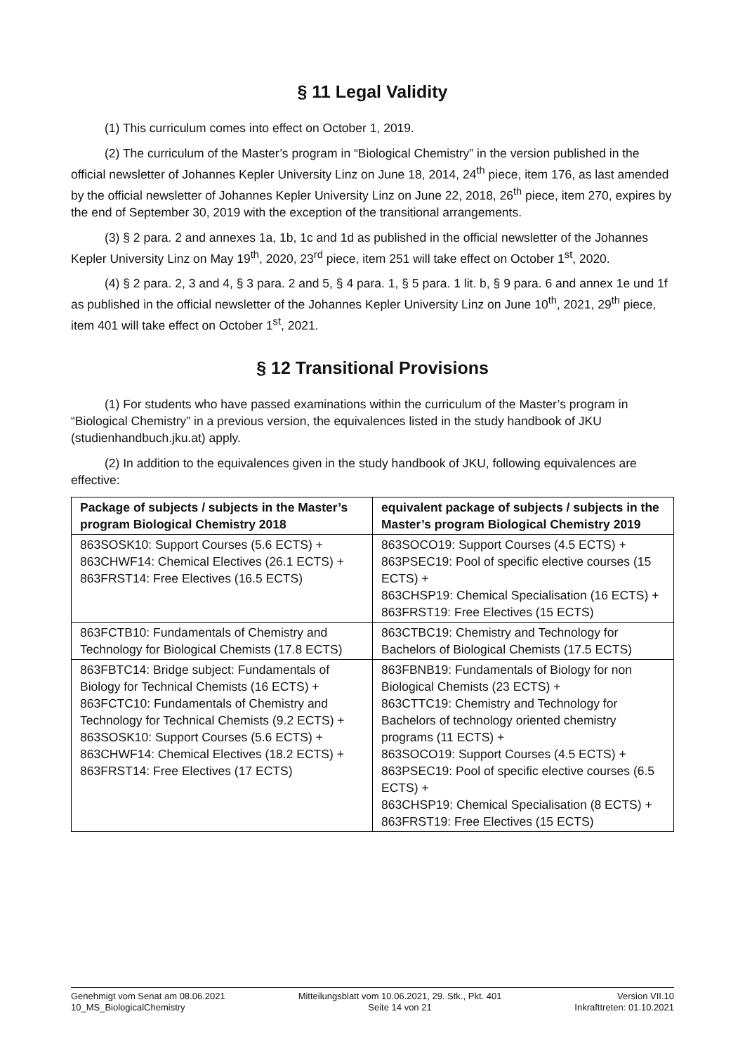§ 11 Legal Validity
(1) This curriculum comes into effect on October 1, 2019.
(2) The curriculum of the Master’s program in “Biological Chemistry” in the version published in the official newsletter of Johannes Kepler University Linz on June 18, 2014, 24<sup>th</sup> piece, item 176, as last amended by the official newsletter of Johannes Kepler University Linz on June 22, 2018, 26<sup>th</sup> piece, item 270, expires by the end of September 30, 2019 with the exception of the transitional arrangements.
(3) § 2 para. 2 and annexes 1a, 1b, 1c and 1d as published in the official newsletter of the Johannes Kepler University Linz on May 19<sup>th</sup>, 2020, 23<sup>rd</sup> piece, item 251 will take effect on October 1<sup>st</sup>, 2020.
(4) § 2 para. 2, 3 and 4, § 3 para. 2 and 5, § 4 para. 1, § 5 para. 1 lit. b, § 9 para. 6 and annex 1e und 1f as published in the official newsletter of the Johannes Kepler University Linz on June 10<sup>th</sup>, 2021, 29<sup>th</sup> piece, item 401 will take effect on October 1<sup>st</sup>, 2021.
§ 12 Transitional Provisions
(1) For students who have passed examinations within the curriculum of the Master’s program in “Biological Chemistry” in a previous version, the equivalences listed in the study handbook of JKU (studienhandbuch.jku.at) apply.
(2) In addition to the equivalences given in the study handbook of JKU, following equivalences are effective:
| Package of subjects / subjects in the Master’s program Biological Chemistry 2018 | equivalent package of subjects / subjects in the Master’s program Biological Chemistry 2019 |
| --- | --- |
| 863SOSK10: Support Courses (5.6 ECTS) + 863CHWF14: Chemical Electives (26.1 ECTS) + 863FRST14: Free Electives (16.5 ECTS) | 863SOCO19: Support Courses (4.5 ECTS) + 863PSEC19: Pool of specific elective courses (15 ECTS) + 863CHSP19: Chemical Specialisation (16 ECTS) + 863FRST19: Free Electives (15 ECTS) |
| 863FCTB10: Fundamentals of Chemistry and Technology for Biological Chemists (17.8 ECTS) | 863CTBC19: Chemistry and Technology for Bachelors of Biological Chemists (17.5 ECTS) |
| 863FBTC14: Bridge subject: Fundamentals of Biology for Technical Chemists (16 ECTS) + 863FCTC10: Fundamentals of Chemistry and Technology for Technical Chemists (9.2 ECTS) + 863SOSK10: Support Courses (5.6 ECTS) + 863CHWF14: Chemical Electives (18.2 ECTS) + 863FRST14: Free Electives (17 ECTS) | 863FBNB19: Fundamentals of Biology for non Biological Chemists (23 ECTS) + 863CTTC19: Chemistry and Technology for Bachelors of technology oriented chemistry programs (11 ECTS) + 863SOCO19: Support Courses (4.5 ECTS) + 863PSEC19: Pool of specific elective courses (6.5 ECTS) + 863CHSP19: Chemical Specialisation (8 ECTS) + 863FRST19: Free Electives (15 ECTS) |
Genehmigt vom Senat am 08.06.2021
10_MS_BiologicalChemistry
Mitteilungsblatt vom 10.06.2021, 29. Stk., Pkt. 401
Seite 14 von 21
Version VII.10
Inkrafttreten: 01.10.2021